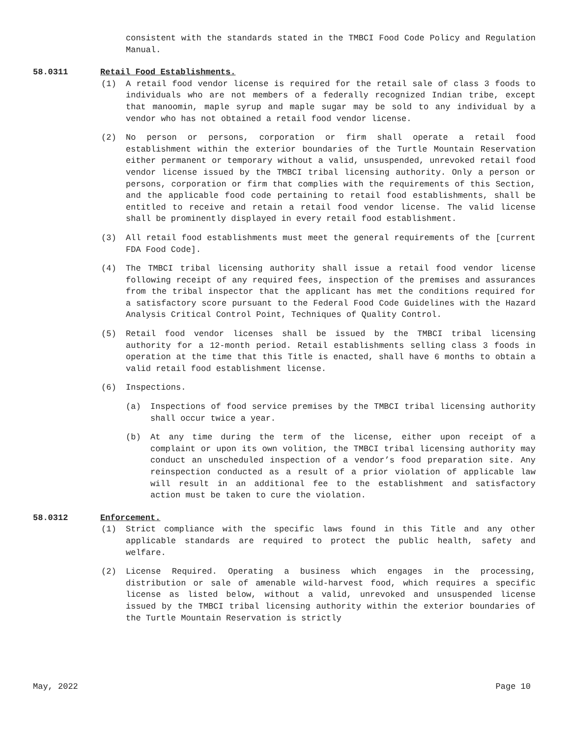consistent with the standards stated in the TMBCI Food Code Policy and Regulation Manual.
58.0311 Retail Food Establishments.
(1) A retail food vendor license is required for the retail sale of class 3 foods to individuals who are not members of a federally recognized Indian tribe, except that manoomin, maple syrup and maple sugar may be sold to any individual by a vendor who has not obtained a retail food vendor license.
(2) No person or persons, corporation or firm shall operate a retail food establishment within the exterior boundaries of the Turtle Mountain Reservation either permanent or temporary without a valid, unsuspended, unrevoked retail food vendor license issued by the TMBCI tribal licensing authority. Only a person or persons, corporation or firm that complies with the requirements of this Section, and the applicable food code pertaining to retail food establishments, shall be entitled to receive and retain a retail food vendor license. The valid license shall be prominently displayed in every retail food establishment.
(3) All retail food establishments must meet the general requirements of the [current FDA Food Code].
(4) The TMBCI tribal licensing authority shall issue a retail food vendor license following receipt of any required fees, inspection of the premises and assurances from the tribal inspector that the applicant has met the conditions required for a satisfactory score pursuant to the Federal Food Code Guidelines with the Hazard Analysis Critical Control Point, Techniques of Quality Control.
(5) Retail food vendor licenses shall be issued by the TMBCI tribal licensing authority for a 12-month period. Retail establishments selling class 3 foods in operation at the time that this Title is enacted, shall have 6 months to obtain a valid retail food establishment license.
(6) Inspections.
(a) Inspections of food service premises by the TMBCI tribal licensing authority shall occur twice a year.
(b) At any time during the term of the license, either upon receipt of a complaint or upon its own volition, the TMBCI tribal licensing authority may conduct an unscheduled inspection of a vendor’s food preparation site. Any reinspection conducted as a result of a prior violation of applicable law will result in an additional fee to the establishment and satisfactory action must be taken to cure the violation.
58.0312 Enforcement.
(1) Strict compliance with the specific laws found in this Title and any other applicable standards are required to protect the public health, safety and welfare.
(2) License Required. Operating a business which engages in the processing, distribution or sale of amenable wild-harvest food, which requires a specific license as listed below, without a valid, unrevoked and unsuspended license issued by the TMBCI tribal licensing authority within the exterior boundaries of the Turtle Mountain Reservation is strictly
May, 2022 Page 10